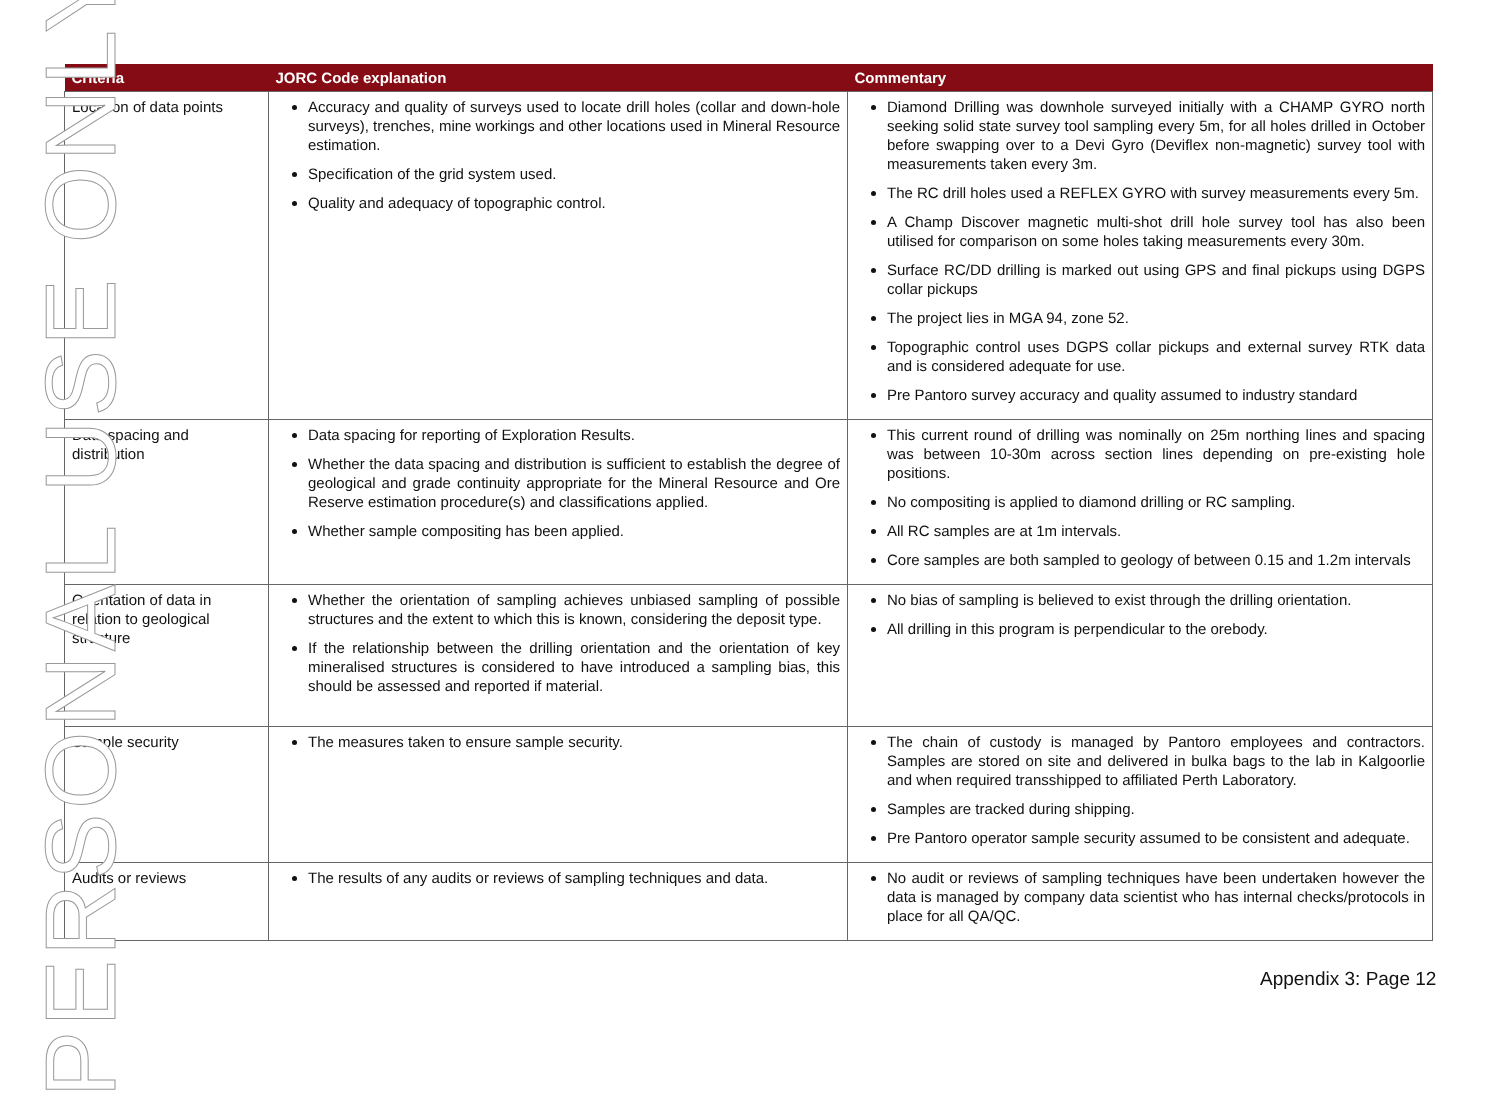| Criteria | JORC Code explanation | Commentary |
| --- | --- | --- |
| Location of data points | Accuracy and quality of surveys used to locate drill holes (collar and down-hole surveys), trenches, mine workings and other locations used in Mineral Resource estimation. Specification of the grid system used. Quality and adequacy of topographic control. | Diamond Drilling was downhole surveyed initially with a CHAMP GYRO north seeking solid state survey tool sampling every 5m, for all holes drilled in October before swapping over to a Devi Gyro (Deviflex non-magnetic) survey tool with measurements taken every 3m. The RC drill holes used a REFLEX GYRO with survey measurements every 5m. A Champ Discover magnetic multi-shot drill hole survey tool has also been utilised for comparison on some holes taking measurements every 30m. Surface RC/DD drilling is marked out using GPS and final pickups using DGPS collar pickups The project lies in MGA 94, zone 52. Topographic control uses DGPS collar pickups and external survey RTK data and is considered adequate for use. Pre Pantoro survey accuracy and quality assumed to industry standard |
| Data spacing and distribution | Data spacing for reporting of Exploration Results. Whether the data spacing and distribution is sufficient to establish the degree of geological and grade continuity appropriate for the Mineral Resource and Ore Reserve estimation procedure(s) and classifications applied. Whether sample compositing has been applied. | This current round of drilling was nominally on 25m northing lines and spacing was between 10-30m across section lines depending on pre-existing hole positions. No compositing is applied to diamond drilling or RC sampling. All RC samples are at 1m intervals. Core samples are both sampled to geology of between 0.15 and 1.2m intervals |
| Orientation of data in relation to geological structure | Whether the orientation of sampling achieves unbiased sampling of possible structures and the extent to which this is known, considering the deposit type. If the relationship between the drilling orientation and the orientation of key mineralised structures is considered to have introduced a sampling bias, this should be assessed and reported if material. | No bias of sampling is believed to exist through the drilling orientation. All drilling in this program is perpendicular to the orebody. |
| Sample security | The measures taken to ensure sample security. | The chain of custody is managed by Pantoro employees and contractors. Samples are stored on site and delivered in bulka bags to the lab in Kalgoorlie and when required transshipped to affiliated Perth Laboratory. Samples are tracked during shipping. Pre Pantoro operator sample security assumed to be consistent and adequate. |
| Audits or reviews | The results of any audits or reviews of sampling techniques and data. | No audit or reviews of sampling techniques have been undertaken however the data is managed by company data scientist who has internal checks/protocols in place for all QA/QC. |
Appendix 3: Page 12
PERSONAL USE ONLY